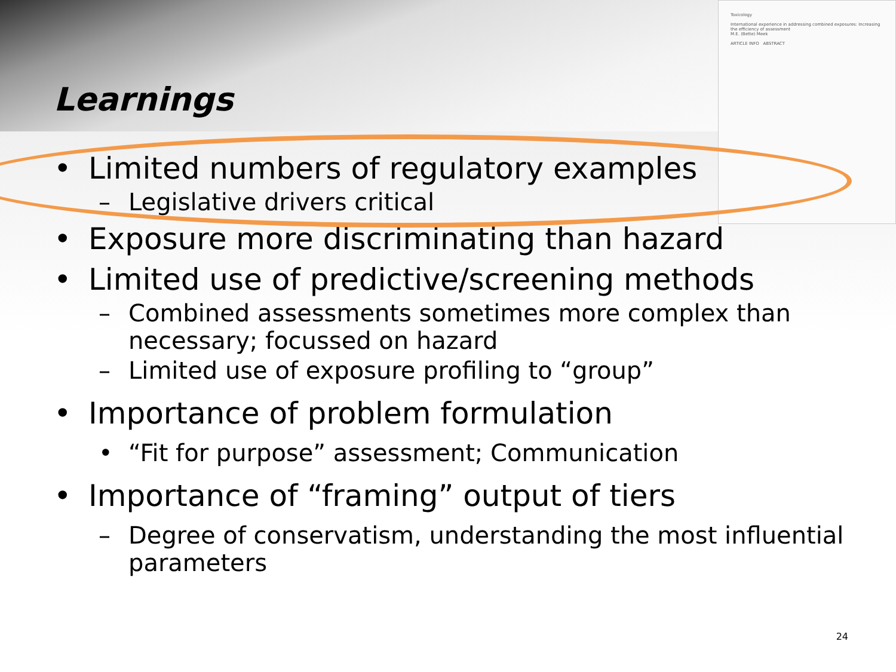Toxicology
International experience in addressing combined exposures: Increasing the efficiency of assessment
M.E. (Bette) Meek
ARTICLE INFO ABSTRACT
Learnings
• Limited numbers of regulatory examples
– Legislative drivers critical
• Exposure more discriminating than hazard
• Limited use of predictive/screening methods
– Combined assessments sometimes more complex than necessary; focussed on hazard
– Limited use of exposure profiling to “group”
• Importance of problem formulation
• “Fit for purpose” assessment; Communication
• Importance of “framing” output of tiers
– Degree of conservatism, understanding the most influential parameters
24